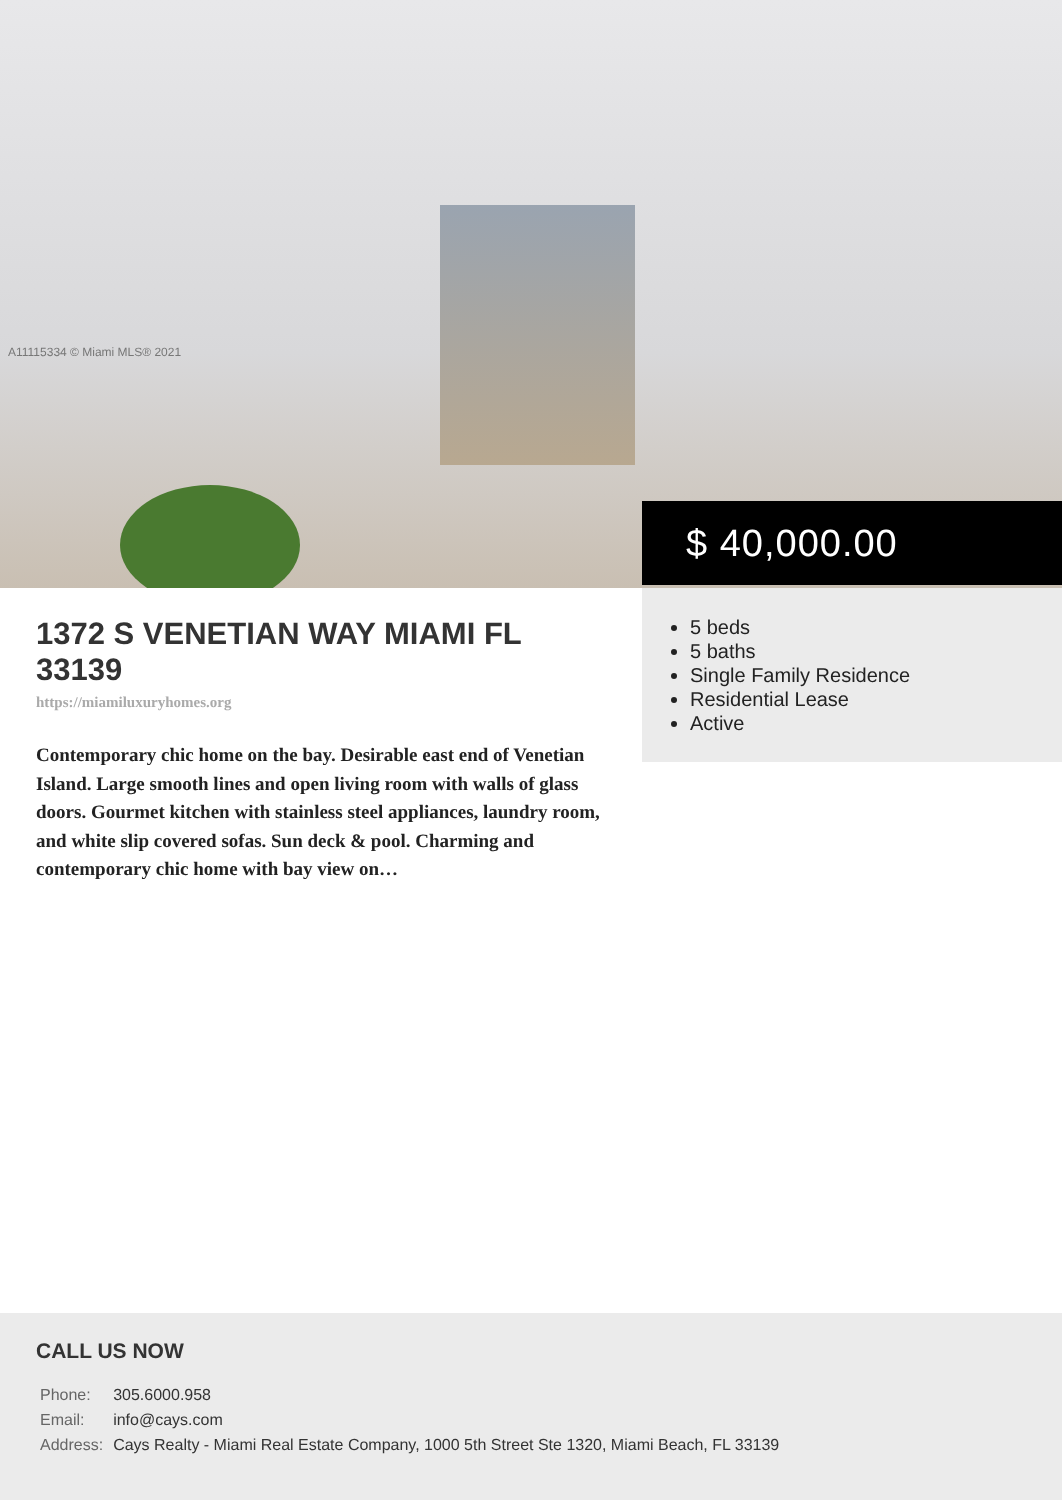A11115334 © Miami MLS® 2021
$ 40,000.00
1372 S VENETIAN WAY MIAMI FL 33139
https://miamiluxuryhomes.org
Contemporary chic home on the bay. Desirable east end of Venetian Island. Large smooth lines and open living room with walls of glass doors. Gourmet kitchen with stainless steel appliances, laundry room, and white slip covered sofas. Sun deck & pool. Charming and contemporary chic home with bay view on…
5 beds
5 baths
Single Family Residence
Residential Lease
Active
CALL US NOW
| Phone: | 305.6000.958 |
| Email: | info@cays.com |
| Address: | Cays Realty - Miami Real Estate Company, 1000 5th Street Ste 1320, Miami Beach, FL 33139 |